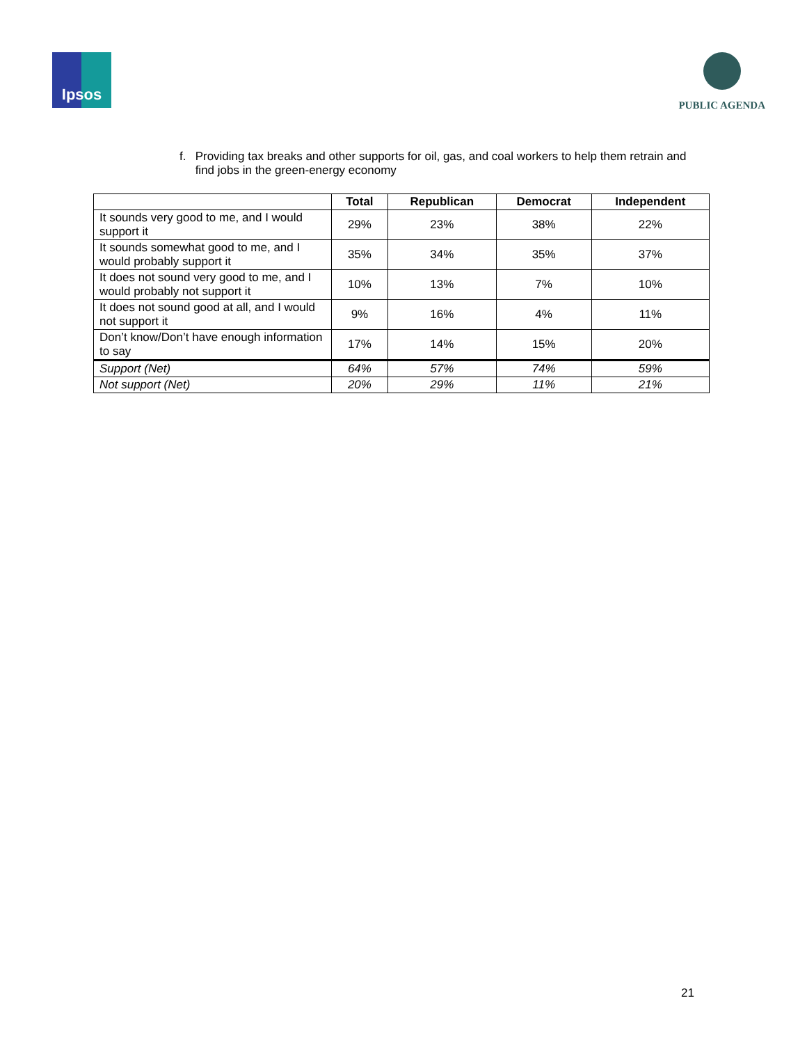Ipsos
PUBLIC AGENDA
f. Providing tax breaks and other supports for oil, gas, and coal workers to help them retrain and find jobs in the green-energy economy
| | Total | Republican | Democrat | Independent |
| --- | --- | --- | --- | --- |
| It sounds very good to me, and I would support it | 29% | 23% | 38% | 22% |
| It sounds somewhat good to me, and I would probably support it | 35% | 34% | 35% | 37% |
| It does not sound very good to me, and I would probably not support it | 10% | 13% | 7% | 10% |
| It does not sound good at all, and I would not support it | 9% | 16% | 4% | 11% |
| Don’t know/Don’t have enough information to say | 17% | 14% | 15% | 20% |
| Support (Net) | 64% | 57% | 74% | 59% |
| Not support (Net) | 20% | 29% | 11% | 21% |
21